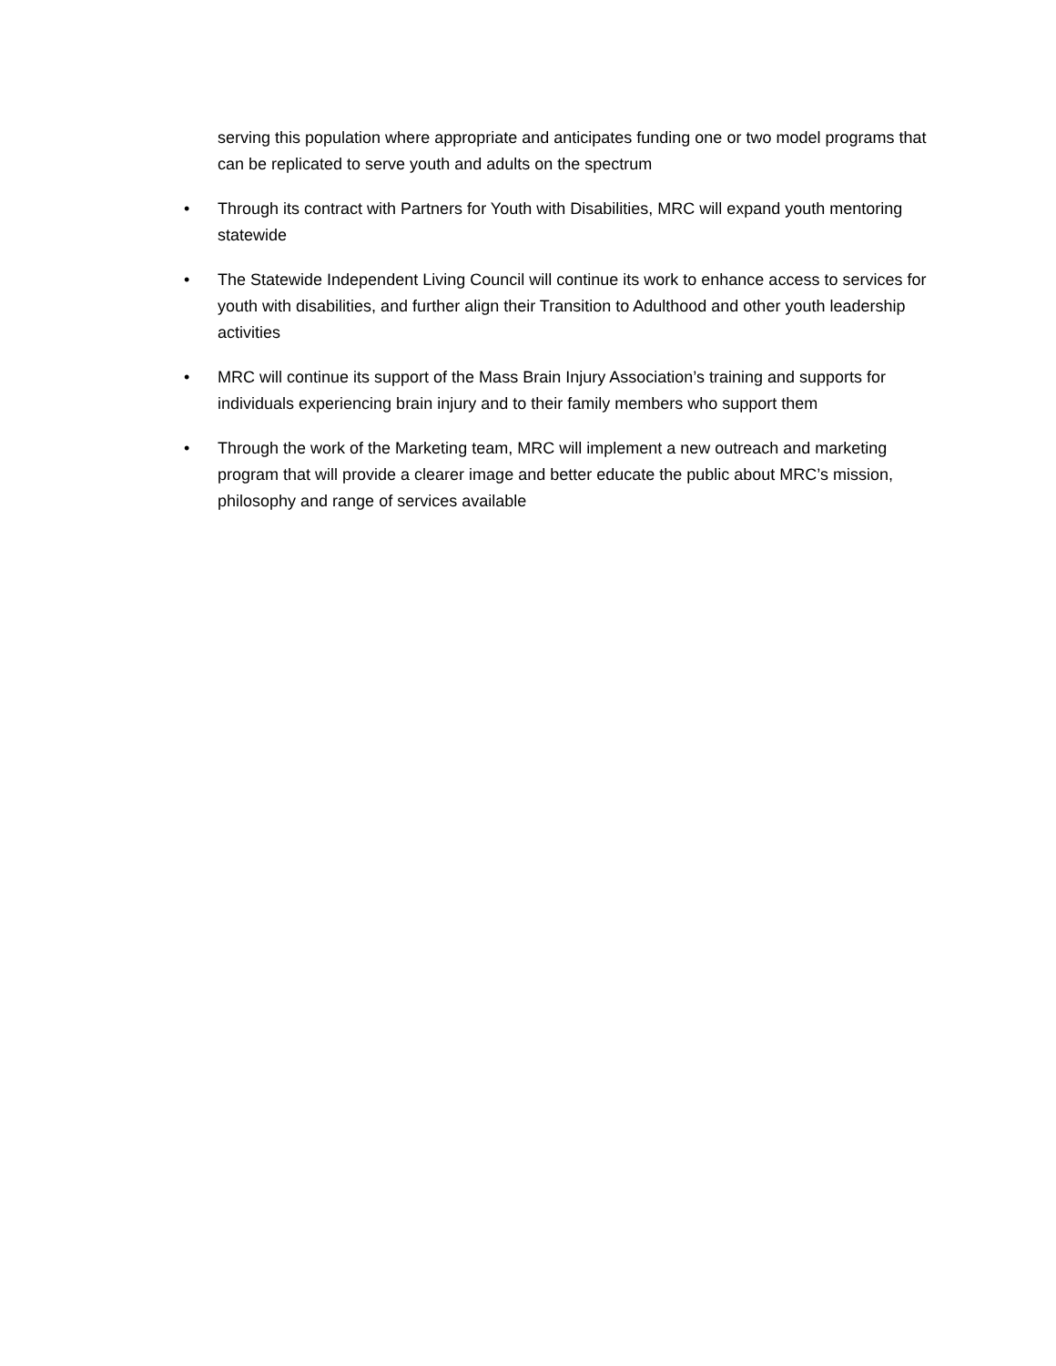serving this population where appropriate and anticipates funding one or two model programs that can be replicated to serve youth and adults on the spectrum
• Through its contract with Partners for Youth with Disabilities, MRC will expand youth mentoring statewide
• The Statewide Independent Living Council will continue its work to enhance access to services for youth with disabilities, and further align their Transition to Adulthood and other youth leadership activities
• MRC will continue its support of the Mass Brain Injury Association’s training and supports for individuals experiencing brain injury and to their family members who support them
• Through the work of the Marketing team, MRC will implement a new outreach and marketing program that will provide a clearer image and better educate the public about MRC’s mission, philosophy and range of services available